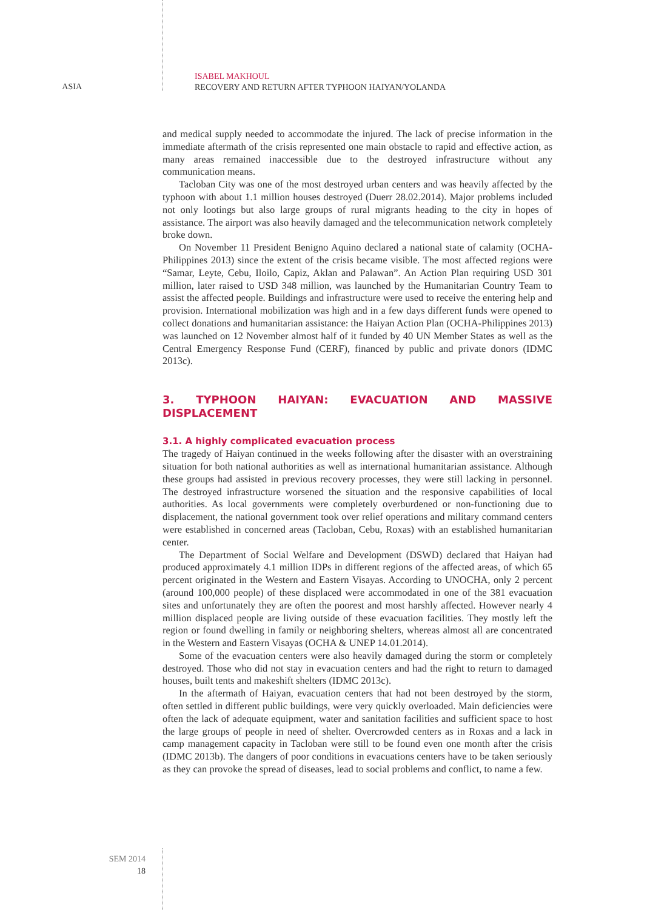ASIA
ISABEL MAKHOUL
RECOVERY AND RETURN AFTER TYPHOON HAIYAN/YOLANDA
and medical supply needed to accommodate the injured. The lack of precise information in the immediate aftermath of the crisis represented one main obstacle to rapid and effective action, as many areas remained inaccessible due to the destroyed infrastructure without any communication means.
Tacloban City was one of the most destroyed urban centers and was heavily affected by the typhoon with about 1.1 million houses destroyed (Duerr 28.02.2014). Major problems included not only lootings but also large groups of rural migrants heading to the city in hopes of assistance. The airport was also heavily damaged and the telecommunication network completely broke down.
On November 11 President Benigno Aquino declared a national state of calamity (OCHA-Philippines 2013) since the extent of the crisis became visible. The most affected regions were “Samar, Leyte, Cebu, Iloilo, Capiz, Aklan and Palawan”. An Action Plan requiring USD 301 million, later raised to USD 348 million, was launched by the Humanitarian Country Team to assist the affected people. Buildings and infrastructure were used to receive the entering help and provision. International mobilization was high and in a few days different funds were opened to collect donations and humanitarian assistance: the Haiyan Action Plan (OCHA-Philippines 2013) was launched on 12 November almost half of it funded by 40 UN Member States as well as the Central Emergency Response Fund (CERF), financed by public and private donors (IDMC 2013c).
3. TYPHOON HAIYAN: EVACUATION AND MASSIVE DISPLACEMENT
3.1. A highly complicated evacuation process
The tragedy of Haiyan continued in the weeks following after the disaster with an overstraining situation for both national authorities as well as international humanitarian assistance. Although these groups had assisted in previous recovery processes, they were still lacking in personnel. The destroyed infrastructure worsened the situation and the responsive capabilities of local authorities. As local governments were completely overburdened or non-functioning due to displacement, the national government took over relief operations and military command centers were established in concerned areas (Tacloban, Cebu, Roxas) with an established humanitarian center.
The Department of Social Welfare and Development (DSWD) declared that Haiyan had produced approximately 4.1 million IDPs in different regions of the affected areas, of which 65 percent originated in the Western and Eastern Visayas. According to UNOCHA, only 2 percent (around 100,000 people) of these displaced were accommodated in one of the 381 evacuation sites and unfortunately they are often the poorest and most harshly affected. However nearly 4 million displaced people are living outside of these evacuation facilities. They mostly left the region or found dwelling in family or neighboring shelters, whereas almost all are concentrated in the Western and Eastern Visayas (OCHA & UNEP 14.01.2014).
Some of the evacuation centers were also heavily damaged during the storm or completely destroyed. Those who did not stay in evacuation centers and had the right to return to damaged houses, built tents and makeshift shelters (IDMC 2013c).
In the aftermath of Haiyan, evacuation centers that had not been destroyed by the storm, often settled in different public buildings, were very quickly overloaded. Main deficiencies were often the lack of adequate equipment, water and sanitation facilities and sufficient space to host the large groups of people in need of shelter. Overcrowded centers as in Roxas and a lack in camp management capacity in Tacloban were still to be found even one month after the crisis (IDMC 2013b). The dangers of poor conditions in evacuations centers have to be taken seriously as they can provoke the spread of diseases, lead to social problems and conflict, to name a few.
SEM 2014
18